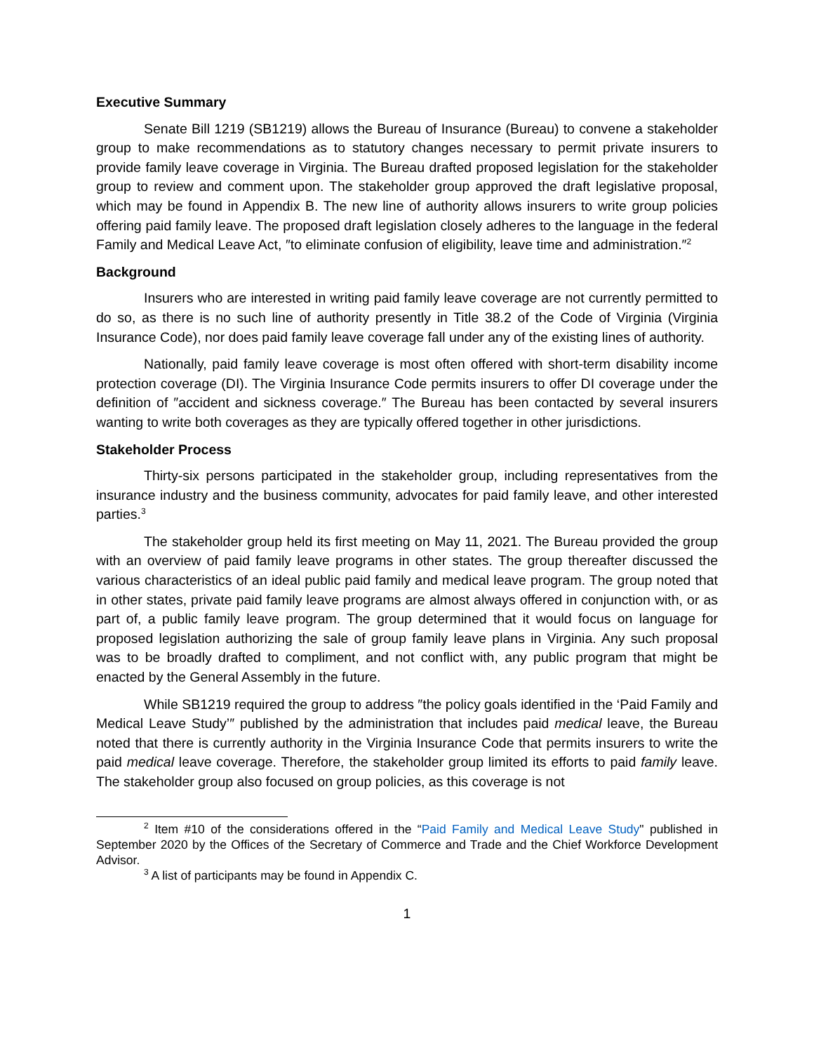Executive Summary
Senate Bill 1219 (SB1219) allows the Bureau of Insurance (Bureau) to convene a stakeholder group to make recommendations as to statutory changes necessary to permit private insurers to provide family leave coverage in Virginia. The Bureau drafted proposed legislation for the stakeholder group to review and comment upon. The stakeholder group approved the draft legislative proposal, which may be found in Appendix B. The new line of authority allows insurers to write group policies offering paid family leave. The proposed draft legislation closely adheres to the language in the federal Family and Medical Leave Act, ″to eliminate confusion of eligibility, leave time and administration.″<sup>2</sup>
Background
Insurers who are interested in writing paid family leave coverage are not currently permitted to do so, as there is no such line of authority presently in Title 38.2 of the Code of Virginia (Virginia Insurance Code), nor does paid family leave coverage fall under any of the existing lines of authority.
Nationally, paid family leave coverage is most often offered with short-term disability income protection coverage (DI). The Virginia Insurance Code permits insurers to offer DI coverage under the definition of ″accident and sickness coverage.″ The Bureau has been contacted by several insurers wanting to write both coverages as they are typically offered together in other jurisdictions.
Stakeholder Process
Thirty-six persons participated in the stakeholder group, including representatives from the insurance industry and the business community, advocates for paid family leave, and other interested parties.<sup>3</sup>
The stakeholder group held its first meeting on May 11, 2021. The Bureau provided the group with an overview of paid family leave programs in other states. The group thereafter discussed the various characteristics of an ideal public paid family and medical leave program. The group noted that in other states, private paid family leave programs are almost always offered in conjunction with, or as part of, a public family leave program. The group determined that it would focus on language for proposed legislation authorizing the sale of group family leave plans in Virginia. Any such proposal was to be broadly drafted to compliment, and not conflict with, any public program that might be enacted by the General Assembly in the future.
While SB1219 required the group to address ″the policy goals identified in the ‘Paid Family and Medical Leave Study’″ published by the administration that includes paid medical leave, the Bureau noted that there is currently authority in the Virginia Insurance Code that permits insurers to write the paid medical leave coverage. Therefore, the stakeholder group limited its efforts to paid family leave. The stakeholder group also focused on group policies, as this coverage is not
<sup>2</sup> Item #10 of the considerations offered in the “Paid Family and Medical Leave Study" published in September 2020 by the Offices of the Secretary of Commerce and Trade and the Chief Workforce Development Advisor.
<sup>3</sup> A list of participants may be found in Appendix C.
1